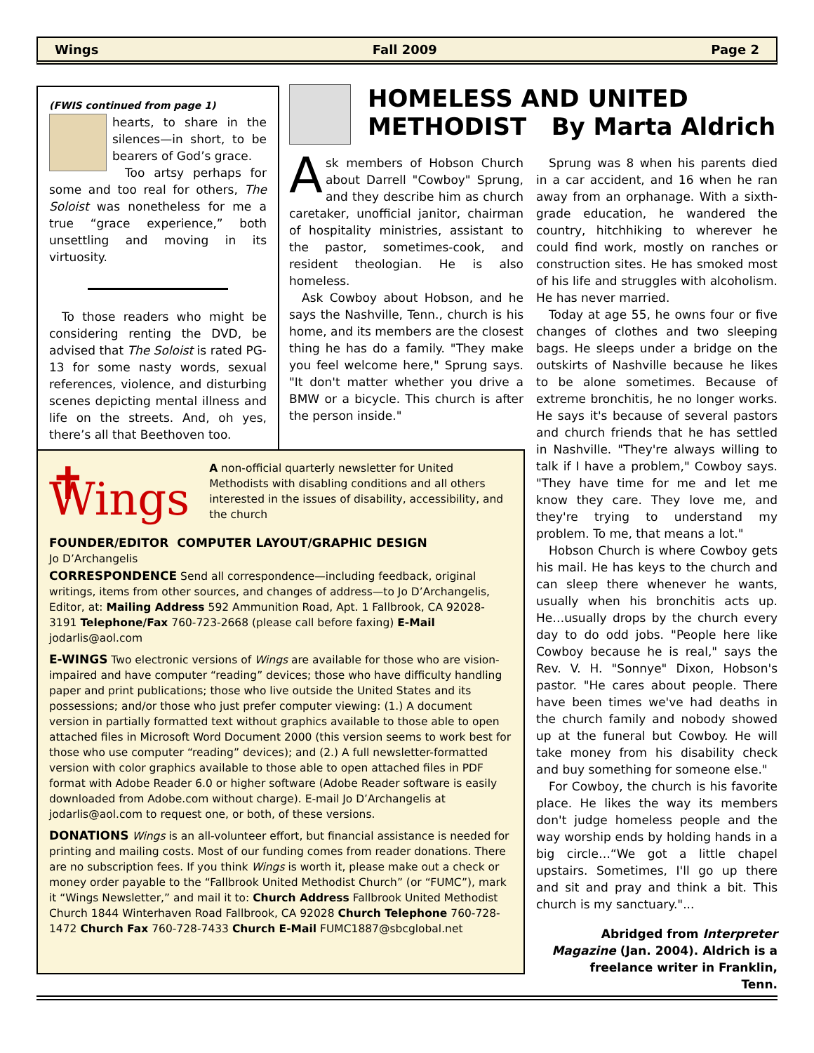Wings Fall 2009 Page 2
(FWIS continued from page 1)
hearts, to share in the silences—in short, to be bearers of God’s grace.
Too artsy perhaps for some and too real for others, The Soloist was nonetheless for me a true “grace experience,” both unsettling and moving in its virtuosity.
To those readers who might be considering renting the DVD, be advised that The Soloist is rated PG-13 for some nasty words, sexual references, violence, and disturbing scenes depicting mental illness and life on the streets. And, oh yes, there’s all that Beethoven too.
HOMELESS AND UNITED
METHODIST By Marta Aldrich
Ask members of Hobson Church about Darrell "Cowboy" Sprung, and they describe him as church caretaker, unofficial janitor, chairman of hospitality ministries, assistant to the pastor, sometimes-cook, and resident theologian. He is also homeless.
Ask Cowboy about Hobson, and he says the Nashville, Tenn., church is his home, and its members are the closest thing he has do a family. "They make you feel welcome here," Sprung says. "It don't matter whether you drive a BMW or a bicycle. This church is after the person inside."
Sprung was 8 when his parents died in a car accident, and 16 when he ran away from an orphanage. With a sixth-grade education, he wandered the country, hitchhiking to wherever he could find work, mostly on ranches or construction sites. He has smoked most of his life and struggles with alcoholism. He has never married.
Today at age 55, he owns four or five changes of clothes and two sleeping bags. He sleeps under a bridge on the outskirts of Nashville because he likes to be alone sometimes. Because of extreme bronchitis, he no longer works. He says it's because of several pastors and church friends that he has settled in Nashville. "They're always willing to talk if I have a problem," Cowboy says. "They have time for me and let me know they care. They love me, and they're trying to understand my problem. To me, that means a lot."
Hobson Church is where Cowboy gets his mail. He has keys to the church and can sleep there whenever he wants, usually when his bronchitis acts up. He…usually drops by the church every day to do odd jobs. "People here like Cowboy because he is real," says the Rev. V. H. "Sonnye" Dixon, Hobson's pastor. "He cares about people. There have been times we've had deaths in the church family and nobody showed up at the funeral but Cowboy. He will take money from his disability check and buy something for someone else."
For Cowboy, the church is his favorite place. He likes the way its members don't judge homeless people and the way worship ends by holding hands in a big circle…“We got a little chapel upstairs. Sometimes, I'll go up there and sit and pray and think a bit. This church is my sanctuary."...
Abridged from Interpreter Magazine (Jan. 2004). Aldrich is a freelance writer in Franklin, Tenn.
✝ Wings
A non-official quarterly newsletter for United Methodists with disabling conditions and all others interested in the issues of disability, accessibility, and the church
FOUNDER/EDITOR COMPUTER LAYOUT/GRAPHIC DESIGN
Jo D’Archangelis
CORRESPONDENCE Send all correspondence—including feedback, original writings, items from other sources, and changes of address—to Jo D’Archangelis, Editor, at: Mailing Address 592 Ammunition Road, Apt. 1 Fallbrook, CA 92028-3191 Telephone/Fax 760-723-2668 (please call before faxing) E-Mail jodarlis@aol.com
E-WINGS Two electronic versions of Wings are available for those who are vision-impaired and have computer “reading” devices; those who have difficulty handling paper and print publications; those who live outside the United States and its possessions; and/or those who just prefer computer viewing: (1.) A document version in partially formatted text without graphics available to those able to open attached files in Microsoft Word Document 2000 (this version seems to work best for those who use computer “reading” devices); and (2.) A full newsletter-formatted version with color graphics available to those able to open attached files in PDF format with Adobe Reader 6.0 or higher software (Adobe Reader software is easily downloaded from Adobe.com without charge). E-mail Jo D’Archangelis at jodarlis@aol.com to request one, or both, of these versions.
DONATIONS Wings is an all-volunteer effort, but financial assistance is needed for printing and mailing costs. Most of our funding comes from reader donations. There are no subscription fees. If you think Wings is worth it, please make out a check or money order payable to the “Fallbrook United Methodist Church” (or “FUMC”), mark it “Wings Newsletter,” and mail it to: Church Address Fallbrook United Methodist Church 1844 Winterhaven Road Fallbrook, CA 92028 Church Telephone 760-728-1472 Church Fax 760-728-7433 Church E-Mail FUMC1887@sbcglobal.net